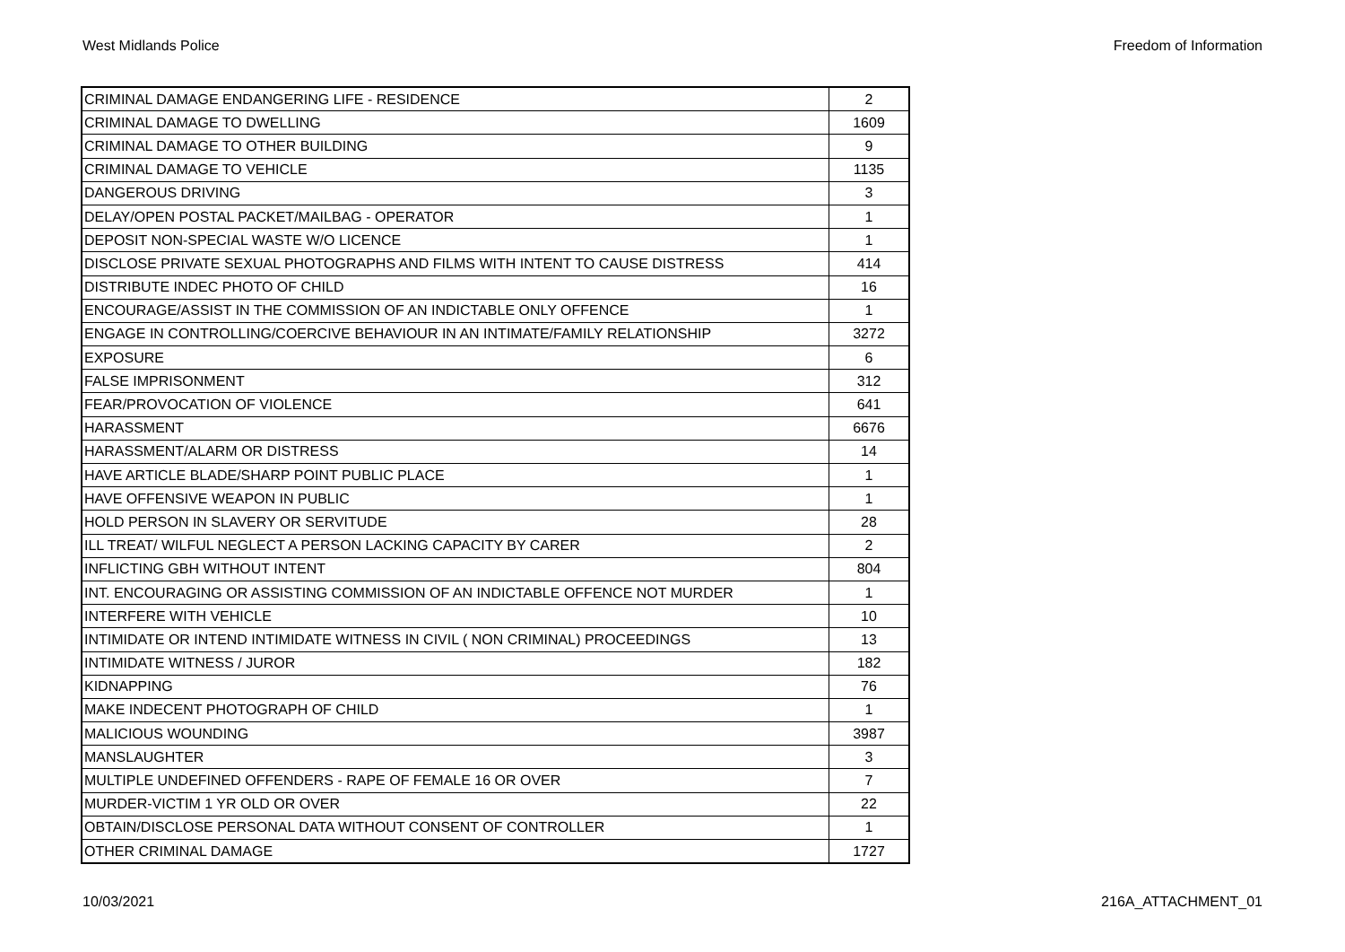West Midlands Police Freedom of Information
| CRIMINAL DAMAGE ENDANGERING LIFE - RESIDENCE | 2 |
| CRIMINAL DAMAGE TO DWELLING | 1609 |
| CRIMINAL DAMAGE TO OTHER BUILDING | 9 |
| CRIMINAL DAMAGE TO VEHICLE | 1135 |
| DANGEROUS DRIVING | 3 |
| DELAY/OPEN POSTAL PACKET/MAILBAG - OPERATOR | 1 |
| DEPOSIT NON-SPECIAL WASTE W/O LICENCE | 1 |
| DISCLOSE PRIVATE SEXUAL PHOTOGRAPHS AND FILMS WITH INTENT TO CAUSE DISTRESS | 414 |
| DISTRIBUTE INDEC PHOTO OF CHILD | 16 |
| ENCOURAGE/ASSIST IN THE COMMISSION OF AN INDICTABLE ONLY OFFENCE | 1 |
| ENGAGE IN CONTROLLING/COERCIVE BEHAVIOUR IN AN INTIMATE/FAMILY RELATIONSHIP | 3272 |
| EXPOSURE | 6 |
| FALSE IMPRISONMENT | 312 |
| FEAR/PROVOCATION OF VIOLENCE | 641 |
| HARASSMENT | 6676 |
| HARASSMENT/ALARM OR DISTRESS | 14 |
| HAVE ARTICLE BLADE/SHARP POINT PUBLIC PLACE | 1 |
| HAVE OFFENSIVE WEAPON IN PUBLIC | 1 |
| HOLD PERSON IN SLAVERY OR SERVITUDE | 28 |
| ILL TREAT/ WILFUL NEGLECT A PERSON LACKING CAPACITY BY CARER | 2 |
| INFLICTING GBH WITHOUT INTENT | 804 |
| INT. ENCOURAGING OR ASSISTING COMMISSION OF AN INDICTABLE OFFENCE NOT MURDER | 1 |
| INTERFERE WITH VEHICLE | 10 |
| INTIMIDATE OR INTEND INTIMIDATE WITNESS IN CIVIL ( NON CRIMINAL) PROCEEDINGS | 13 |
| INTIMIDATE WITNESS / JUROR | 182 |
| KIDNAPPING | 76 |
| MAKE INDECENT PHOTOGRAPH OF CHILD | 1 |
| MALICIOUS WOUNDING | 3987 |
| MANSLAUGHTER | 3 |
| MULTIPLE UNDEFINED OFFENDERS - RAPE OF FEMALE 16 OR OVER | 7 |
| MURDER-VICTIM 1 YR OLD OR OVER | 22 |
| OBTAIN/DISCLOSE PERSONAL DATA WITHOUT CONSENT OF CONTROLLER | 1 |
| OTHER CRIMINAL DAMAGE | 1727 |
10/03/2021 216A_ATTACHMENT_01